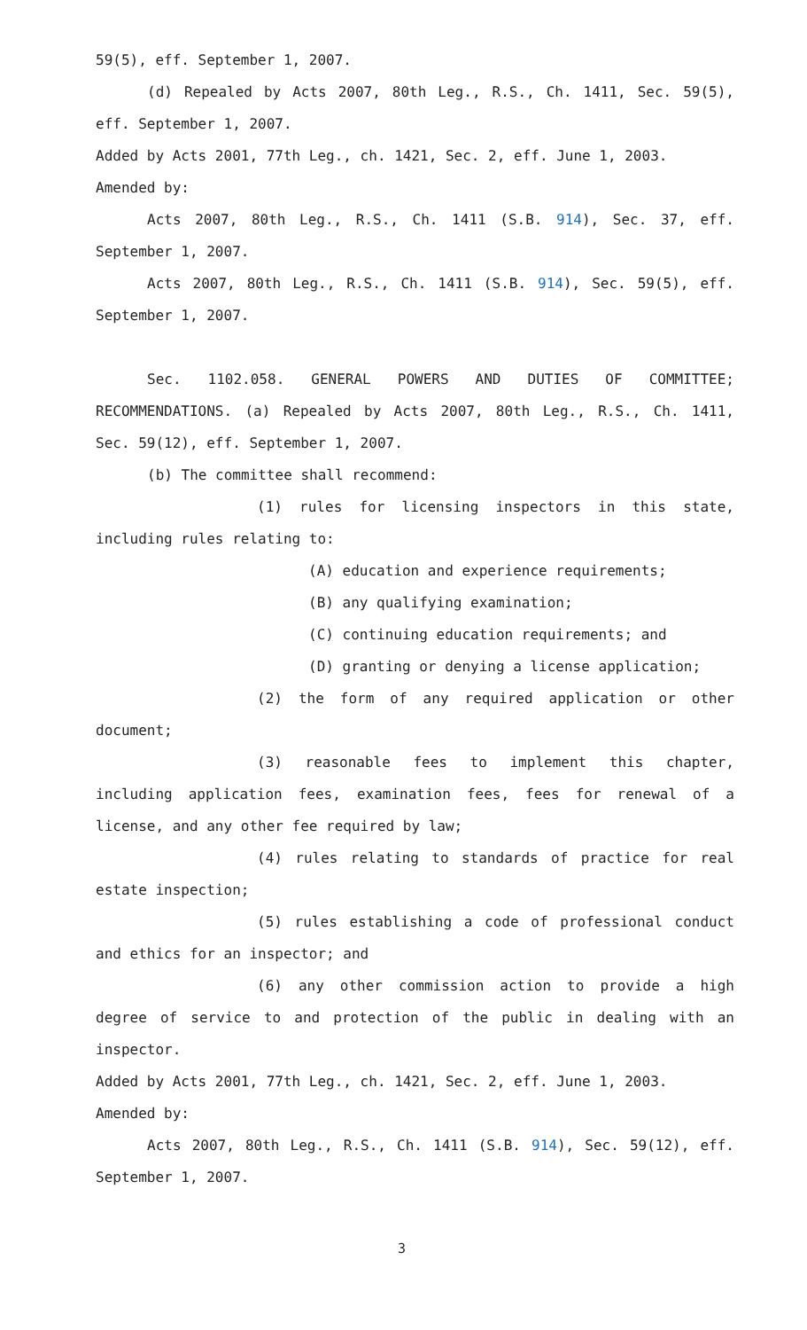59(5), eff. September 1, 2007.
(d) Repealed by Acts 2007, 80th Leg., R.S., Ch. 1411, Sec. 59(5), eff. September 1, 2007.
Added by Acts 2001, 77th Leg., ch. 1421, Sec. 2, eff. June 1, 2003.
Amended by:
Acts 2007, 80th Leg., R.S., Ch. 1411 (S.B. 914), Sec. 37, eff. September 1, 2007.
Acts 2007, 80th Leg., R.S., Ch. 1411 (S.B. 914), Sec. 59(5), eff. September 1, 2007.
Sec. 1102.058. GENERAL POWERS AND DUTIES OF COMMITTEE; RECOMMENDATIONS. (a) Repealed by Acts 2007, 80th Leg., R.S., Ch. 1411, Sec. 59(12), eff. September 1, 2007.
(b) The committee shall recommend:
(1) rules for licensing inspectors in this state, including rules relating to:
(A) education and experience requirements;
(B) any qualifying examination;
(C) continuing education requirements; and
(D) granting or denying a license application;
(2) the form of any required application or other document;
(3) reasonable fees to implement this chapter, including application fees, examination fees, fees for renewal of a license, and any other fee required by law;
(4) rules relating to standards of practice for real estate inspection;
(5) rules establishing a code of professional conduct and ethics for an inspector; and
(6) any other commission action to provide a high degree of service to and protection of the public in dealing with an inspector.
Added by Acts 2001, 77th Leg., ch. 1421, Sec. 2, eff. June 1, 2003.
Amended by:
Acts 2007, 80th Leg., R.S., Ch. 1411 (S.B. 914), Sec. 59(12), eff. September 1, 2007.
3